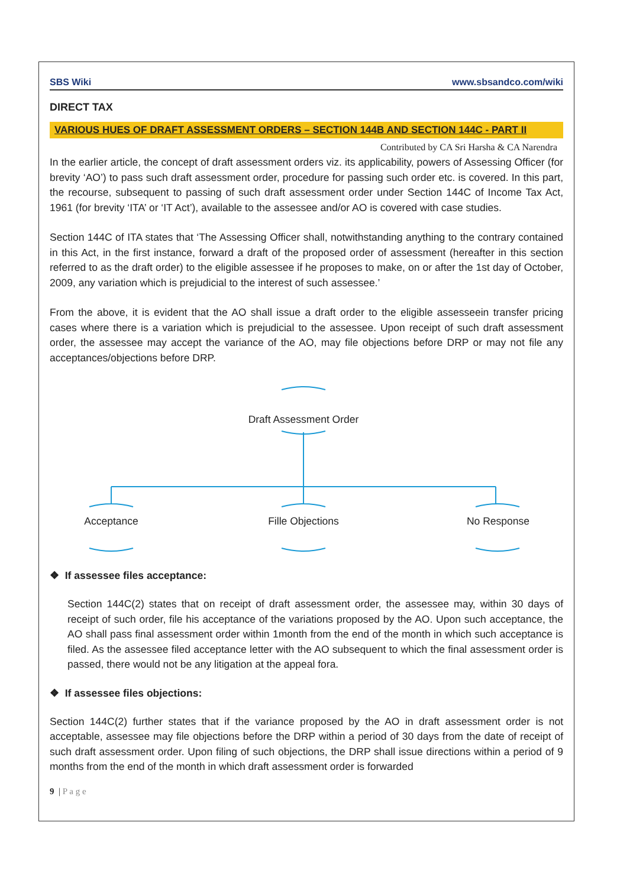SBS Wiki www.sbsandco.com/wiki
DIRECT TAX
VARIOUS HUES OF DRAFT ASSESSMENT ORDERS – SECTION 144B AND SECTION 144C - PART II
Contributed by CA Sri Harsha & CA Narendra
In the earlier article, the concept of draft assessment orders viz. its applicability, powers of Assessing Officer (for brevity ‘AO’) to pass such draft assessment order, procedure for passing such order etc. is covered. In this part, the recourse, subsequent to passing of such draft assessment order under Section 144C of Income Tax Act, 1961 (for brevity ‘ITA’ or ‘IT Act’), available to the assessee and/or AO is covered with case studies.
Section 144C of ITA states that ‘The Assessing Officer shall, notwithstanding anything to the contrary contained in this Act, in the first instance, forward a draft of the proposed order of assessment (hereafter in this section referred to as the draft order) to the eligible assessee if he proposes to make, on or after the 1st day of October, 2009, any variation which is prejudicial to the interest of such assessee.’
From the above, it is evident that the AO shall issue a draft order to the eligible assesseein transfer pricing cases where there is a variation which is prejudicial to the assessee. Upon receipt of such draft assessment order, the assessee may accept the variance of the AO, may file objections before DRP or may not file any acceptances/objections before DRP.
Draft Assessment Order
Acceptance Fille Objections No Response
❖ If assessee files acceptance:
Section 144C(2) states that on receipt of draft assessment order, the assessee may, within 30 days of receipt of such order, file his acceptance of the variations proposed by the AO. Upon such acceptance, the AO shall pass final assessment order within 1month from the end of the month in which such acceptance is filed. As the assessee filed acceptance letter with the AO subsequent to which the final assessment order is passed, there would not be any litigation at the appeal fora.
❖ If assessee files objections:
Section 144C(2) further states that if the variance proposed by the AO in draft assessment order is not acceptable, assessee may file objections before the DRP within a period of 30 days from the date of receipt of such draft assessment order. Upon filing of such objections, the DRP shall issue directions within a period of 9 months from the end of the month in which draft assessment order is forwarded
9 | P a g e